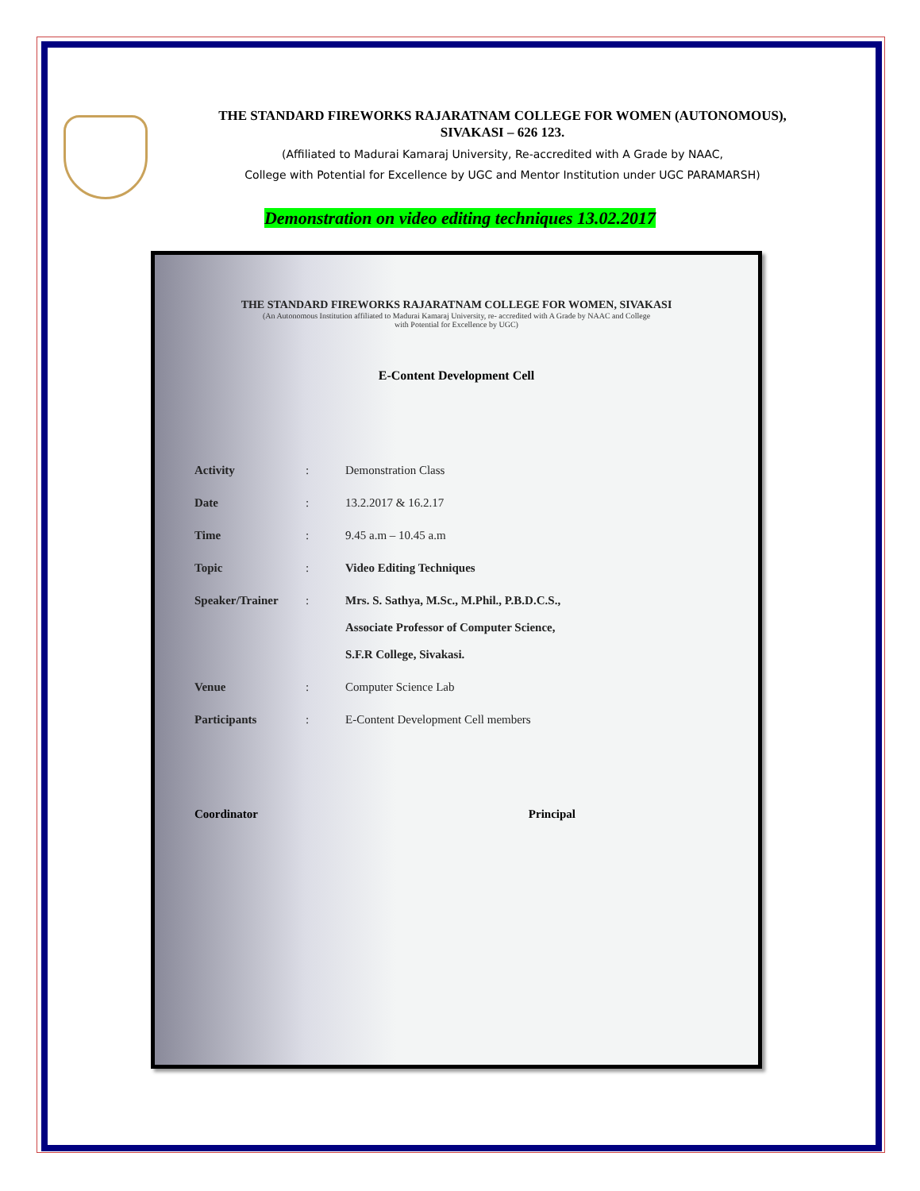THE STANDARD FIREWORKS RAJARATNAM COLLEGE FOR WOMEN (AUTONOMOUS),
SIVAKASI – 626 123.
(Affiliated to Madurai Kamaraj University, Re-accredited with A Grade by NAAC,
College with Potential for Excellence by UGC and Mentor Institution under UGC PARAMARSH)
Demonstration on video editing techniques 13.02.2017
THE STANDARD FIREWORKS RAJARATNAM COLLEGE FOR WOMEN, SIVAKASI
(An Autonomous Institution affiliated to Madurai Kamaraj University, re- accredited with A Grade by NAAC and College
with Potential for Excellence by UGC)
E-Content Development Cell
| Activity | : | Demonstration Class |
| Date | : | 13.2.2017 & 16.2.17 |
| Time | : | 9.45 a.m – 10.45 a.m |
| Topic | : | Video Editing Techniques |
| Speaker/Trainer | : | Mrs. S. Sathya, M.Sc., M.Phil., P.B.D.C.S., Associate Professor of Computer Science, S.F.R College, Sivakasi. |
| Venue | : | Computer Science Lab |
| Participants | : | E-Content Development Cell members |
Coordinator Principal